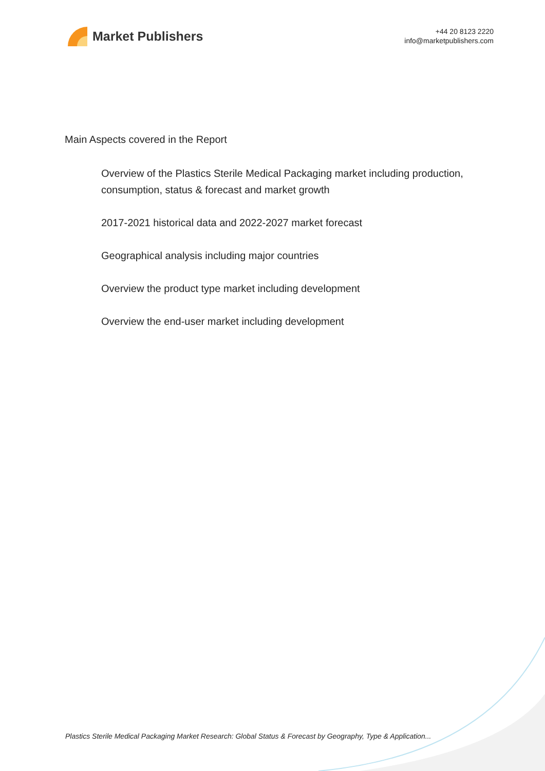Market Publishers
+44 20 8123 2220
info@marketpublishers.com
Main Aspects covered in the Report
Overview of the Plastics Sterile Medical Packaging market including production, consumption, status & forecast and market growth
2017-2021 historical data and 2022-2027 market forecast
Geographical analysis including major countries
Overview the product type market including development
Overview the end-user market including development
Plastics Sterile Medical Packaging Market Research: Global Status & Forecast by Geography, Type & Application...